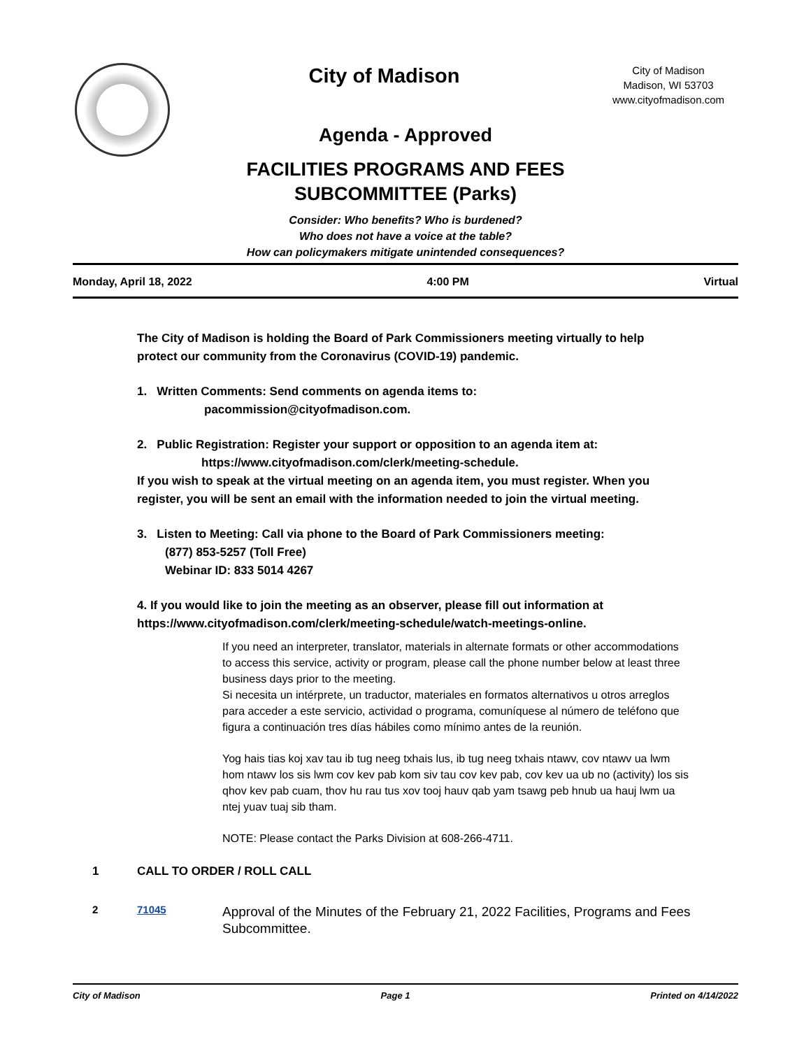City of Madison
City of Madison
Madison, WI 53703
www.cityofmadison.com
Agenda - Approved
FACILITIES PROGRAMS AND FEES
SUBCOMMITTEE (Parks)
Consider: Who benefits? Who is burdened?
Who does not have a voice at the table?
How can policymakers mitigate unintended consequences?
Monday, April 18, 2022 4:00 PM Virtual
The City of Madison is holding the Board of Park Commissioners meeting virtually to help protect our community from the Coronavirus (COVID-19) pandemic.
1. Written Comments: Send comments on agenda items to:
pacommission@cityofmadison.com.
2. Public Registration: Register your support or opposition to an agenda item at:
https://www.cityofmadison.com/clerk/meeting-schedule.
If you wish to speak at the virtual meeting on an agenda item, you must register. When you register, you will be sent an email with the information needed to join the virtual meeting.
3. Listen to Meeting: Call via phone to the Board of Park Commissioners meeting:
(877) 853-5257 (Toll Free)
Webinar ID: 833 5014 4267
4. If you would like to join the meeting as an observer, please fill out information at https://www.cityofmadison.com/clerk/meeting-schedule/watch-meetings-online.
If you need an interpreter, translator, materials in alternate formats or other accommodations to access this service, activity or program, please call the phone number below at least three business days prior to the meeting.
Si necesita un intérprete, un traductor, materiales en formatos alternativos u otros arreglos para acceder a este servicio, actividad o programa, comuníquese al número de teléfono que figura a continuación tres días hábiles como mínimo antes de la reunión.
Yog hais tias koj xav tau ib tug neeg txhais lus, ib tug neeg txhais ntawv, cov ntawv ua lwm hom ntawv los sis lwm cov kev pab kom siv tau cov kev pab, cov kev ua ub no (activity) los sis qhov kev pab cuam, thov hu rau tus xov tooj hauv qab yam tsawg peb hnub ua hauj lwm ua ntej yuav tuaj sib tham.
NOTE: Please contact the Parks Division at 608-266-4711.
1 CALL TO ORDER / ROLL CALL
2 71045 Approval of the Minutes of the February 21, 2022 Facilities, Programs and Fees Subcommittee.
City of Madison Page 1 Printed on 4/14/2022